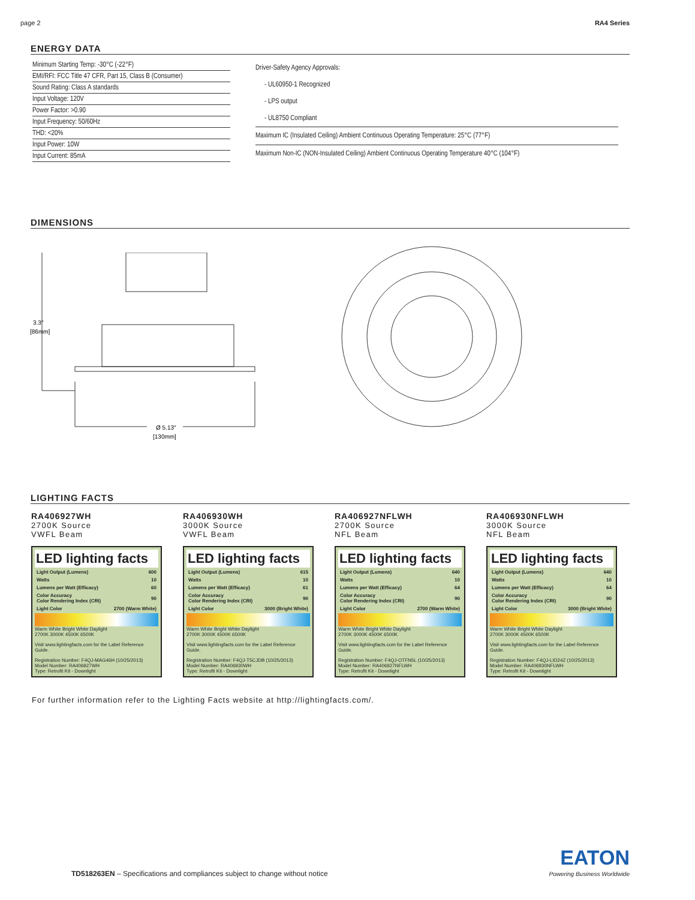page 2 RA4 Series
ENERGY DATA
| Minimum Starting Temp: -30°C (-22°F) |
| EMI/RFI: FCC Title 47 CFR, Part 15, Class B (Consumer) |
| Sound Rating: Class A standards |
| Input Voltage: 120V |
| Power Factor: >0.90 |
| Input Frequency: 50/60Hz |
| THD: <20% |
| Input Power: 10W |
| Input Current: 85mA |
| Driver-Safety Agency Approvals: |
| - UL60950-1 Recognized |
| - LPS output |
| - UL8750 Compliant |
| Maximum IC (Insulated Ceiling) Ambient Continuous Operating Temperature: 25°C (77°F) |
| Maximum Non-IC (NON-Insulated Ceiling) Ambient Continuous Operating Temperature 40°C (104°F) |
DIMENSIONS
3.3″
[86mm]
Ø 5.13″
[130mm]
LIGHTING FACTS
RA406927WH
2700K Source
VWFL Beam
LED lighting facts
| Light Output (Lumens) | 600 |
| Watts | 10 |
| Lumens per Watt (Efficacy) | 60 |
| Color Accuracy Color Rendering Index (CRI) | 90 |
| Light Color | 2700 (Warm White) |
Warm White Bright White Daylight
2700K 3000K 4500K 6500K
Visit www.lightingfacts.com for the Label Reference Guide.
Registration Number: F4QJ-MAG46H (10/25/2013)
Model Number: RA406927WH
Type: Retrofit Kit - Downlight
RA406930WH
3000K Source
VWFL Beam
LED lighting facts
| Light Output (Lumens) | 615 |
| Watts | 10 |
| Lumens per Watt (Efficacy) | 61 |
| Color Accuracy Color Rendering Index (CRI) | 90 |
| Light Color | 3000 (Bright White) |
Warm White Bright White Daylight
2700K 3000K 4500K 6500K
Visit www.lightingfacts.com for the Label Reference Guide.
Registration Number: F4QJ-T5CJDB (10/25/2013)
Model Number: RA406930WH
Type: Retrofit Kit - Downlight
RA406927NFLWH
2700K Source
NFL Beam
LED lighting facts
| Light Output (Lumens) | 640 |
| Watts | 10 |
| Lumens per Watt (Efficacy) | 64 |
| Color Accuracy Color Rendering Index (CRI) | 90 |
| Light Color | 2700 (Warm White) |
Warm White Bright White Daylight
2700K 3000K 4500K 6500K
Visit www.lightingfacts.com for the Label Reference Guide.
Registration Number: F4QJ-OTFN5L (10/25/2013)
Model Number: RA406927NFLWH
Type: Retrofit Kit - Downlight
RA406930NFLWH
3000K Source
NFL Beam
LED lighting facts
| Light Output (Lumens) | 640 |
| Watts | 10 |
| Lumens per Watt (Efficacy) | 64 |
| Color Accuracy Color Rendering Index (CRI) | 90 |
| Light Color | 3000 (Bright White) |
Warm White Bright White Daylight
2700K 3000K 4500K 6500K
Visit www.lightingfacts.com for the Label Reference Guide.
Registration Number: F4QJ-LID24Z (10/25/2013)
Model Number: RA406930NFLWH
Type: Retrofit Kit - Downlight
For further information refer to the Lighting Facts website at http://lightingfacts.com/.
TD518263EN – Specifications and compliances subject to change without notice EATON
Powering Business Worldwide